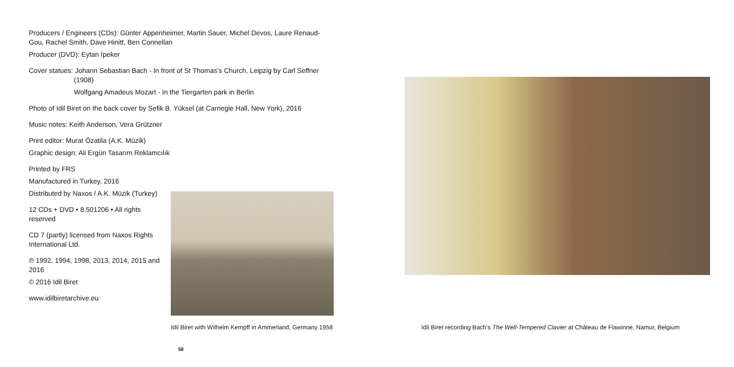Producers / Engineers (CDs): Günter Appenheimer, Martin Sauer, Michel Devos, Laure Renaud-Gou, Rachel Smith, Dave Hinitt, Ben Connellan
Producer (DVD): Eytan İpeker
Cover statues: Johann Sebastian Bach - In front of St Thomas’s Church, Leipzig by Carl Seffner
(1908)
Wolfgang Amadeus Mozart - In the Tiergarten park in Berlin
Photo of Idil Biret on the back cover by Sefik B. Yüksel (at Carnegie Hall, New York), 2016
Music notes: Keith Anderson, Vera Grützner
Print editor: Murat Özatila (A.K. Müzik)
Graphic design: Ali Ergün Tasarım Reklamcılık
Printed by FRS
Manufactured in Turkey, 2016
Distributed by Naxos / A.K. Müzik (Turkey)
12 CDs + DVD • 8.501206 • All rights reserved
CD 7 (partly) licensed from Naxos Rights International Ltd.
℗ 1992, 1994, 1998, 2013, 2014, 2015 and 2016
© 2016 Idil Biret
www.idilbiretarchive.eu
Idil Biret with Wilhelm Kempff in Ammerland, Germany 1958
58
Idil Biret recording Bach’s The Well-Tempered Clavier at Château de Flawinne, Namur, Belgium